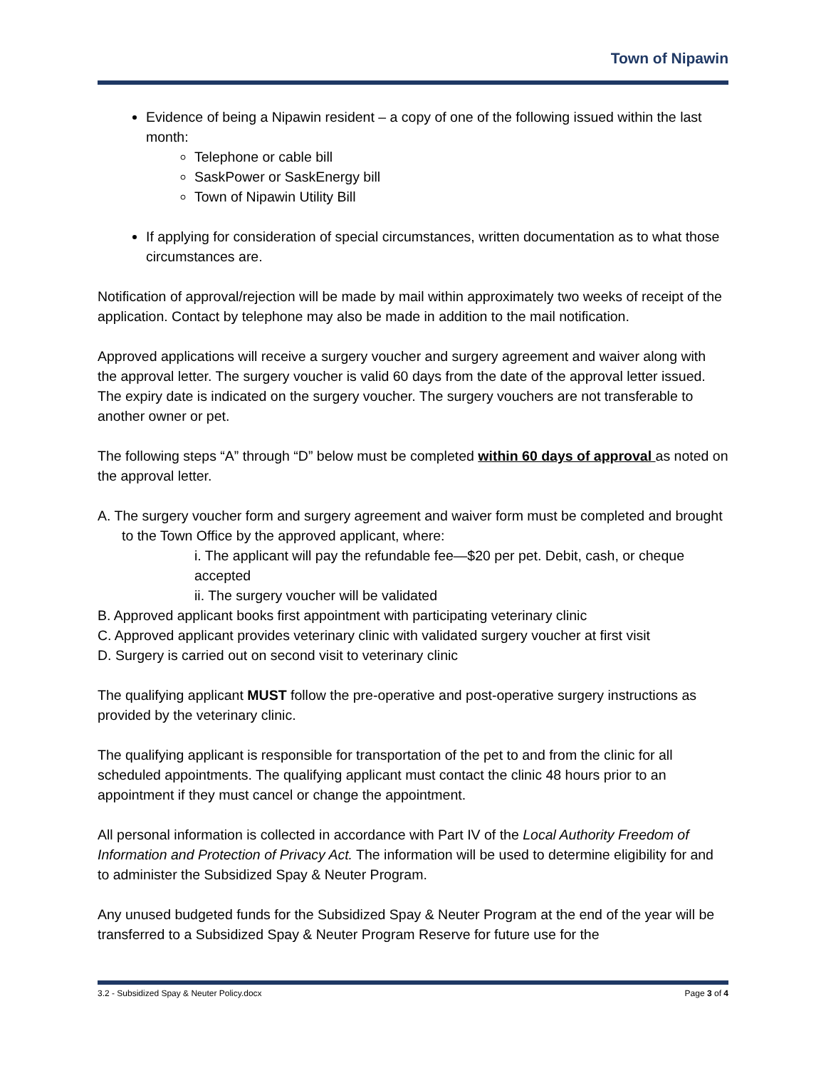Town of Nipawin
Evidence of being a Nipawin resident – a copy of one of the following issued within the last month:
Telephone or cable bill
SaskPower or SaskEnergy bill
Town of Nipawin Utility Bill
If applying for consideration of special circumstances, written documentation as to what those circumstances are.
Notification of approval/rejection will be made by mail within approximately two weeks of receipt of the application. Contact by telephone may also be made in addition to the mail notification.
Approved applications will receive a surgery voucher and surgery agreement and waiver along with the approval letter. The surgery voucher is valid 60 days from the date of the approval letter issued. The expiry date is indicated on the surgery voucher. The surgery vouchers are not transferable to another owner or pet.
The following steps “A” through “D” below must be completed within 60 days of approval as noted on the approval letter.
A. The surgery voucher form and surgery agreement and waiver form must be completed and brought to the Town Office by the approved applicant, where:
i. The applicant will pay the refundable fee—$20 per pet. Debit, cash, or cheque accepted
ii. The surgery voucher will be validated
B. Approved applicant books first appointment with participating veterinary clinic
C. Approved applicant provides veterinary clinic with validated surgery voucher at first visit
D. Surgery is carried out on second visit to veterinary clinic
The qualifying applicant MUST follow the pre-operative and post-operative surgery instructions as provided by the veterinary clinic.
The qualifying applicant is responsible for transportation of the pet to and from the clinic for all scheduled appointments. The qualifying applicant must contact the clinic 48 hours prior to an appointment if they must cancel or change the appointment.
All personal information is collected in accordance with Part IV of the Local Authority Freedom of Information and Protection of Privacy Act. The information will be used to determine eligibility for and to administer the Subsidized Spay & Neuter Program.
Any unused budgeted funds for the Subsidized Spay & Neuter Program at the end of the year will be transferred to a Subsidized Spay & Neuter Program Reserve for future use for the
3.2 - Subsidized Spay & Neuter Policy.docx Page 3 of 4